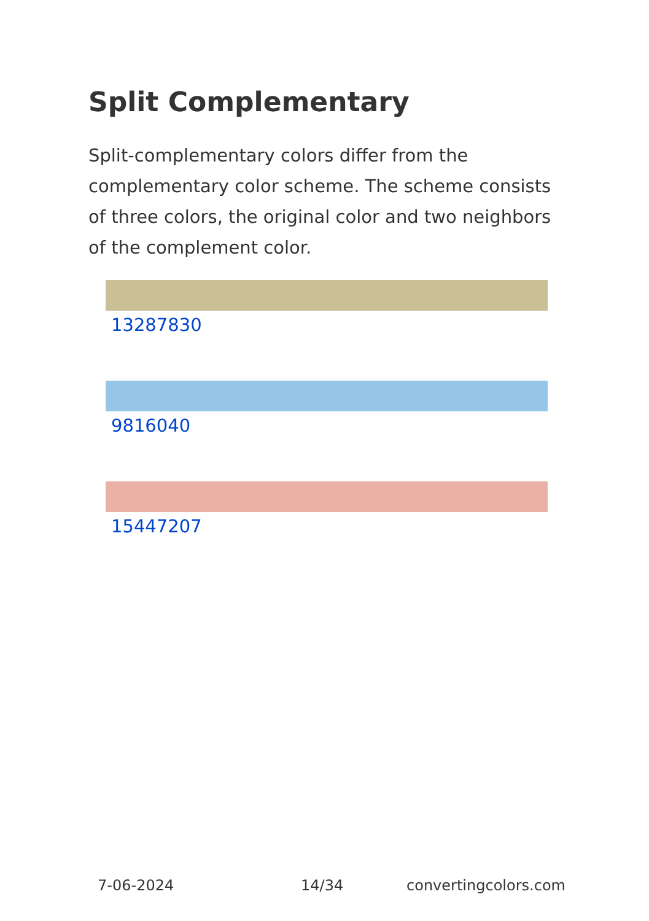Split Complementary
Split-complementary colors differ from the complementary color scheme. The scheme consists of three colors, the original color and two neighbors of the complement color.
13287830
9816040
15447207
7-06-2024 14/34 convertingcolors.com